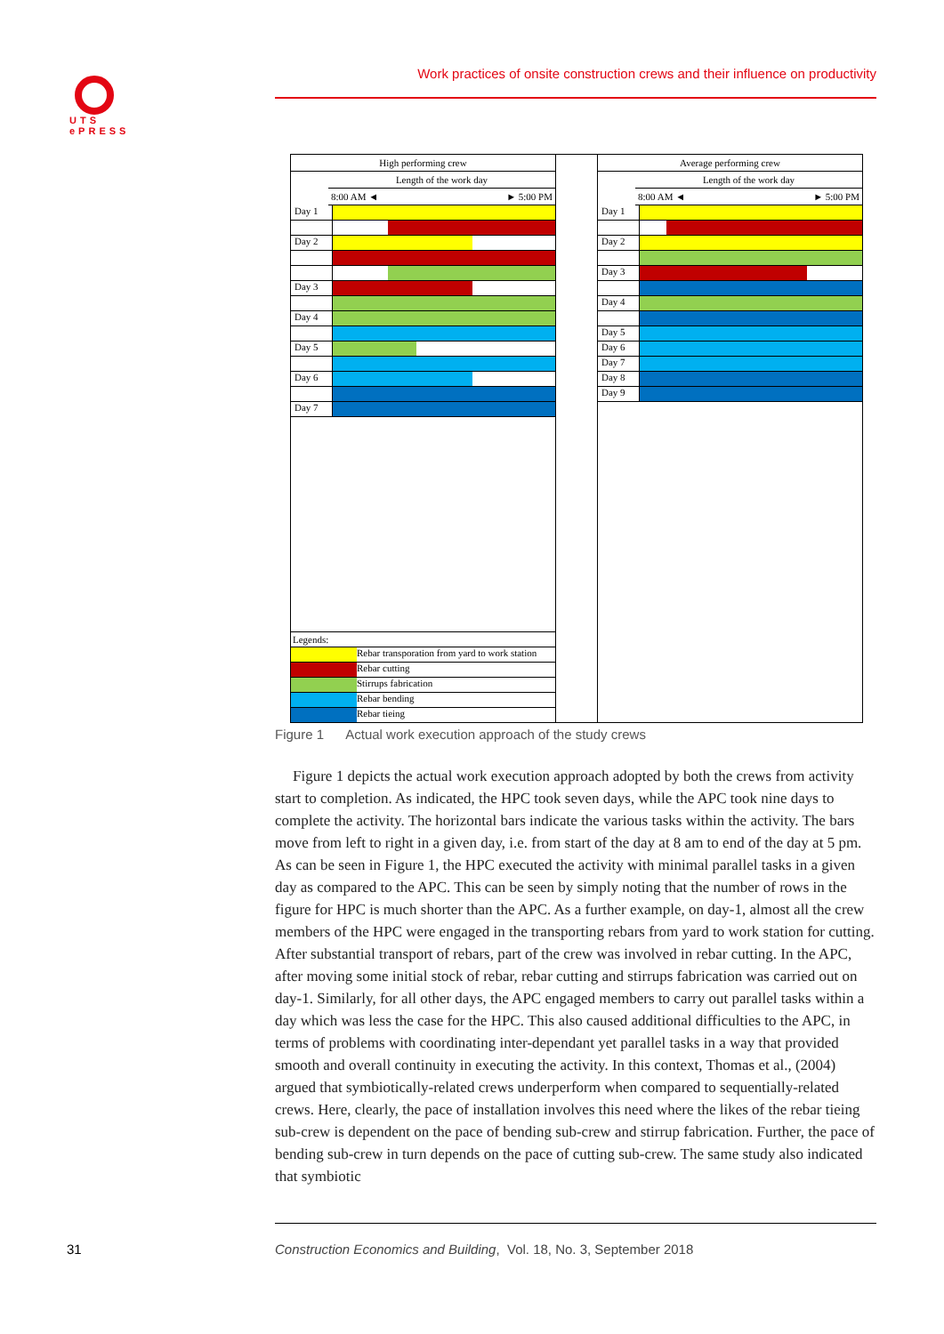UTS
ePRESS
Work practices of onsite construction crews and their influence on productivity
High performing crew
Length of the work day
8:00 AM ◄ ► 5:00 PM
Day 1
Day 2
Day 3
Day 4
Day 5
Day 6
Day 7
Legends:
Rebar transporation from yard to work station
Rebar cutting
Stirrups fabrication
Rebar bending
Rebar tieing
Average performing crew
Length of the work day
8:00 AM ◄ ► 5:00 PM
Day 1
Day 2
Day 3
Day 4
Day 5
Day 6
Day 7
Day 8
Day 9
Figure 1 Actual work execution approach of the study crews
Figure 1 depicts the actual work execution approach adopted by both the crews from activity start to completion. As indicated, the HPC took seven days, while the APC took nine days to complete the activity. The horizontal bars indicate the various tasks within the activity. The bars move from left to right in a given day, i.e. from start of the day at 8 am to end of the day at 5 pm. As can be seen in Figure 1, the HPC executed the activity with minimal parallel tasks in a given day as compared to the APC. This can be seen by simply noting that the number of rows in the figure for HPC is much shorter than the APC. As a further example, on day-1, almost all the crew members of the HPC were engaged in the transporting rebars from yard to work station for cutting. After substantial transport of rebars, part of the crew was involved in rebar cutting. In the APC, after moving some initial stock of rebar, rebar cutting and stirrups fabrication was carried out on day-1. Similarly, for all other days, the APC engaged members to carry out parallel tasks within a day which was less the case for the HPC. This also caused additional difficulties to the APC, in terms of problems with coordinating inter-dependant yet parallel tasks in a way that provided smooth and overall continuity in executing the activity. In this context, Thomas et al., (2004) argued that symbiotically-related crews underperform when compared to sequentially-related crews. Here, clearly, the pace of installation involves this need where the likes of the rebar tieing sub-crew is dependent on the pace of bending sub-crew and stirrup fabrication. Further, the pace of bending sub-crew in turn depends on the pace of cutting sub-crew. The same study also indicated that symbiotic
31
Construction Economics and Building, Vol. 18, No. 3, September 2018